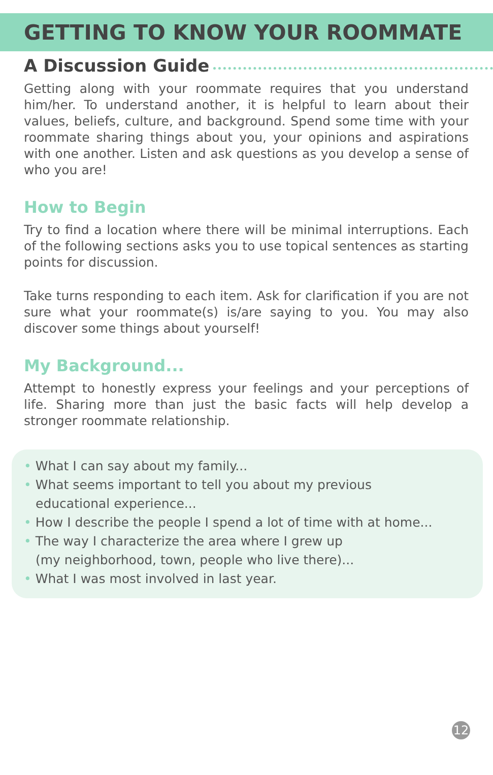GETTING TO KNOW YOUR ROOMMATE
A Discussion Guide
Getting along with your roommate requires that you understand him/her. To understand another, it is helpful to learn about their values, beliefs, culture, and background. Spend some time with your roommate sharing things about you, your opinions and aspirations with one another. Listen and ask questions as you develop a sense of who you are!
How to Begin
Try to find a location where there will be minimal interruptions. Each of the following sections asks you to use topical sentences as starting points for discussion.
Take turns responding to each item. Ask for clarification if you are not sure what your roommate(s) is/are saying to you. You may also discover some things about yourself!
My Background...
Attempt to honestly express your feelings and your perceptions of life. Sharing more than just the basic facts will help develop a stronger roommate relationship.
• What I can say about my family...
• What seems important to tell you about my previous
educational experience...
• How I describe the people I spend a lot of time with at home...
• The way I characterize the area where I grew up
(my neighborhood, town, people who live there)...
• What I was most involved in last year.
12